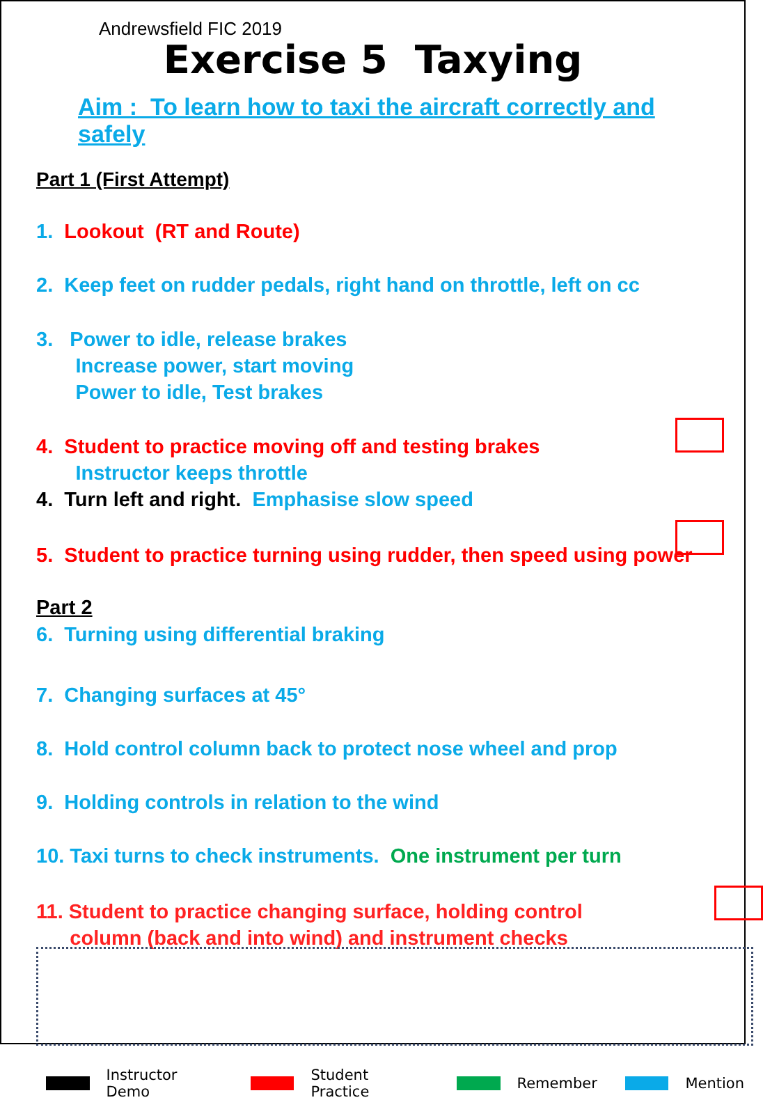Andrewsfield FIC 2019
Exercise 5 Taxying
Aim : To learn how to taxi the aircraft correctly and safely
Part 1 (First Attempt)
1. Lookout (RT and Route)
2. Keep feet on rudder pedals, right hand on throttle, left on cc
3. Power to idle, release brakes
Increase power, start moving
Power to idle, Test brakes
4. Student to practice moving off and testing brakes
Instructor keeps throttle
4. Turn left and right. Emphasise slow speed
5. Student to practice turning using rudder, then speed using power
Part 2
6. Turning using differential braking
7. Changing surfaces at 45°
8. Hold control column back to protect nose wheel and prop
9. Holding controls in relation to the wind
10. Taxi turns to check instruments. One instrument per turn
11. Student to practice changing surface, holding control
column (back and into wind) and instrument checks
Instructor Demo Student Practice Remember Mention